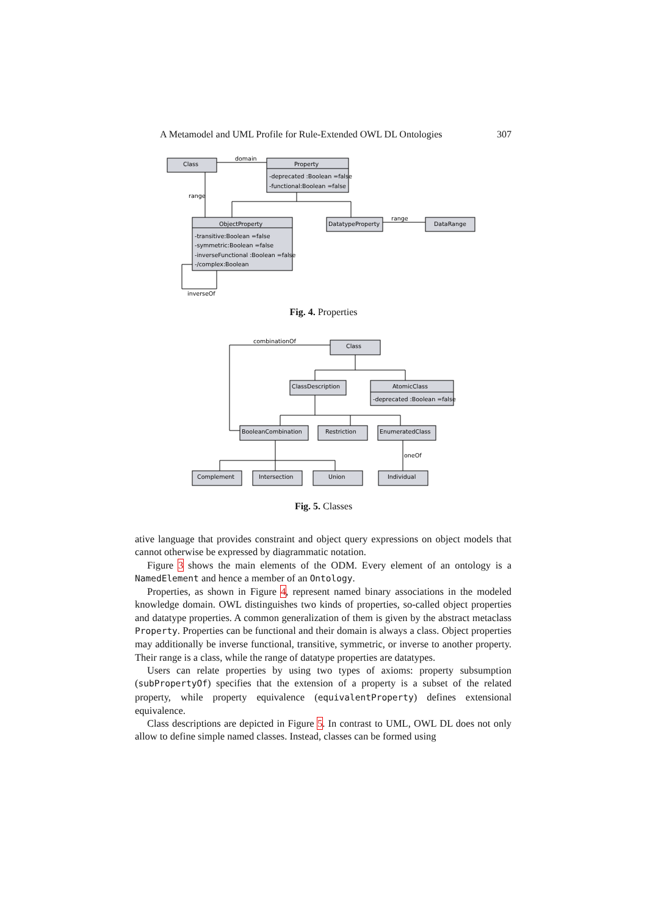A Metamodel and UML Profile for Rule-Extended OWL DL Ontologies 307
Class
Property
domain
-deprecated :Boolean =false
-functional:Boolean =false
ObjectProperty
-transitive:Boolean =false
-symmetric:Boolean =false
-inverseFunctional :Boolean =false
-/complex:Boolean
DatatypeProperty
DataRange
range
range
inverseOf
Fig. 4. Properties
Class
ClassDescription
AtomicClass
-deprecated :Boolean =false
BooleanCombination
Restriction
EnumeratedClass
Complement
Intersection
Union
Individual
combinationOf
oneOf
Fig. 5. Classes
ative language that provides constraint and object query expressions on object models that cannot otherwise be expressed by diagrammatic notation.
Figure 3 shows the main elements of the ODM. Every element of an ontology is a NamedElement and hence a member of an Ontology.
Properties, as shown in Figure 4, represent named binary associations in the modeled knowledge domain. OWL distinguishes two kinds of properties, so-called object properties and datatype properties. A common generalization of them is given by the abstract metaclass Property. Properties can be functional and their domain is always a class. Object properties may additionally be inverse functional, transitive, symmetric, or inverse to another property. Their range is a class, while the range of datatype properties are datatypes.
Users can relate properties by using two types of axioms: property subsumption (subPropertyOf) specifies that the extension of a property is a subset of the related property, while property equivalence (equivalentProperty) defines extensional equivalence.
Class descriptions are depicted in Figure 5. In contrast to UML, OWL DL does not only allow to define simple named classes. Instead, classes can be formed using